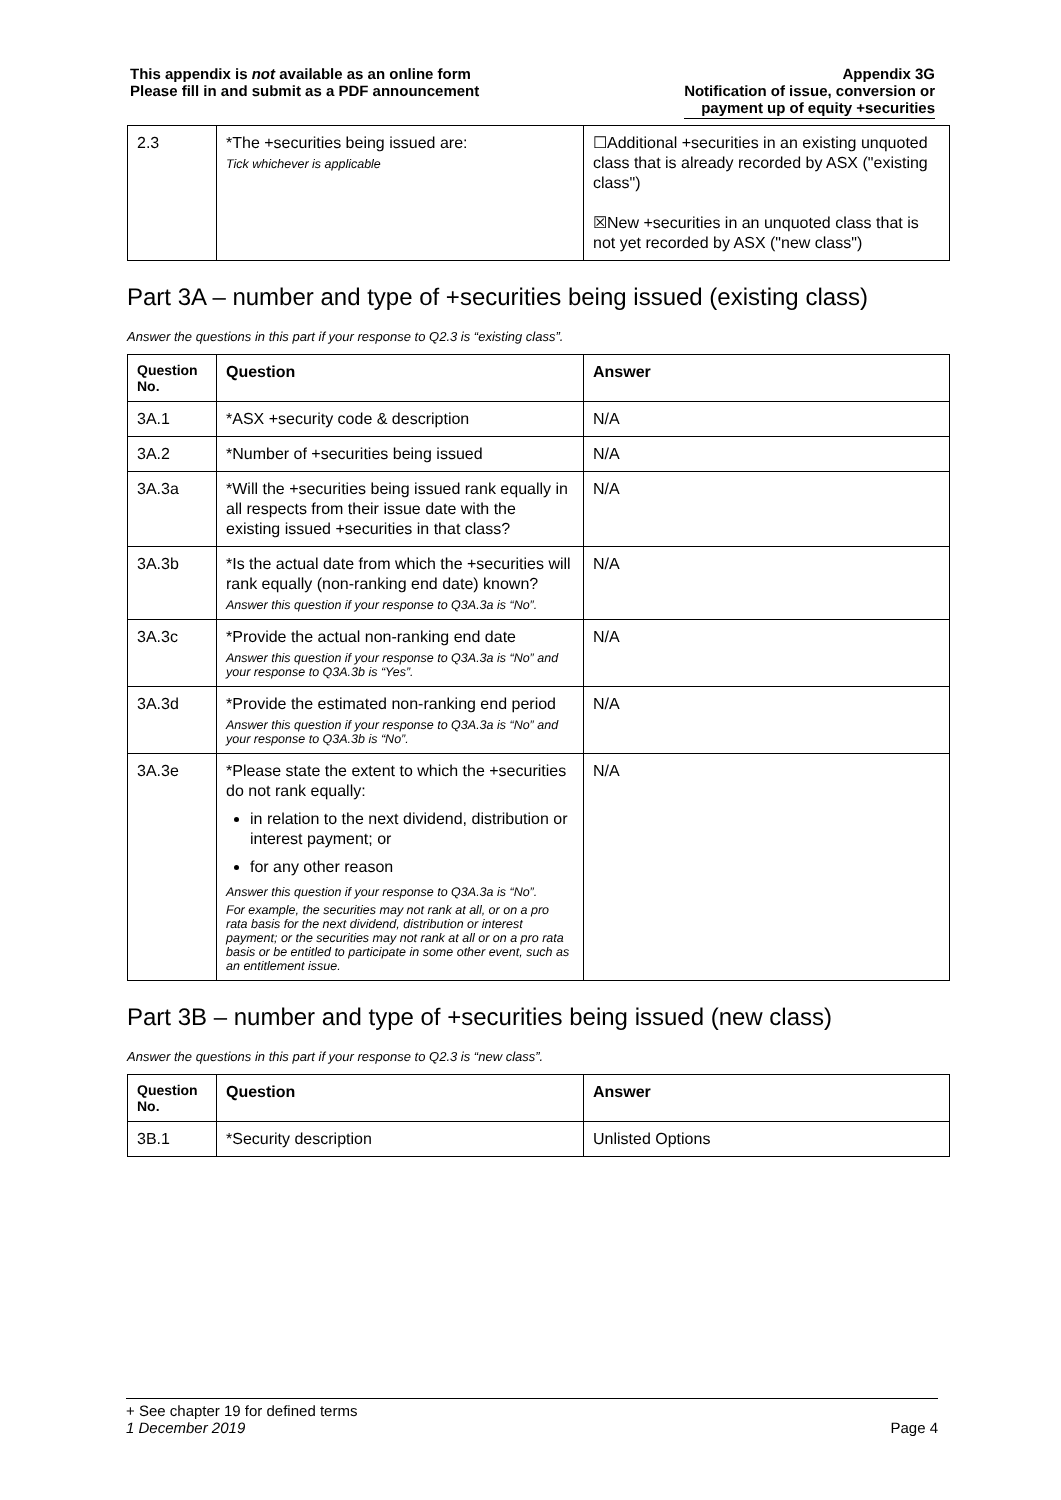This appendix is not available as an online form
Please fill in and submit as a PDF announcement
Appendix 3G
Notification of issue, conversion or
payment up of equity +securities
| 2.3 | *The +securities being issued are: Tick whichever is applicable | ☐Additional +securities in an existing unquoted class that is already recorded by ASX ("existing class") ☒New +securities in an unquoted class that is not yet recorded by ASX ("new class") |
Part 3A – number and type of +securities being issued (existing class)
Answer the questions in this part if your response to Q2.3 is “existing class”.
| Question No. | Question | Answer |
| --- | --- | --- |
| 3A.1 | *ASX +security code & description | N/A |
| 3A.2 | *Number of +securities being issued | N/A |
| 3A.3a | *Will the +securities being issued rank equally in all respects from their issue date with the existing issued +securities in that class? | N/A |
| 3A.3b | *Is the actual date from which the +securities will rank equally (non-ranking end date) known? Answer this question if your response to Q3A.3a is “No”. | N/A |
| 3A.3c | *Provide the actual non-ranking end date Answer this question if your response to Q3A.3a is “No” and your response to Q3A.3b is “Yes”. | N/A |
| 3A.3d | *Provide the estimated non-ranking end period Answer this question if your response to Q3A.3a is “No” and your response to Q3A.3b is “No”. | N/A |
| 3A.3e | *Please state the extent to which the +securities do not rank equally: in relation to the next dividend, distribution or interest payment; or for any other reason Answer this question if your response to Q3A.3a is “No”. For example, the securities may not rank at all, or on a pro rata basis for the next dividend, distribution or interest payment; or the securities may not rank at all or on a pro rata basis or be entitled to participate in some other event, such as an entitlement issue. | N/A |
Part 3B – number and type of +securities being issued (new class)
Answer the questions in this part if your response to Q2.3 is “new class”.
| Question No. | Question | Answer |
| --- | --- | --- |
| 3B.1 | *Security description | Unlisted Options |
+ See chapter 19 for defined terms
1 December 2019 Page 4